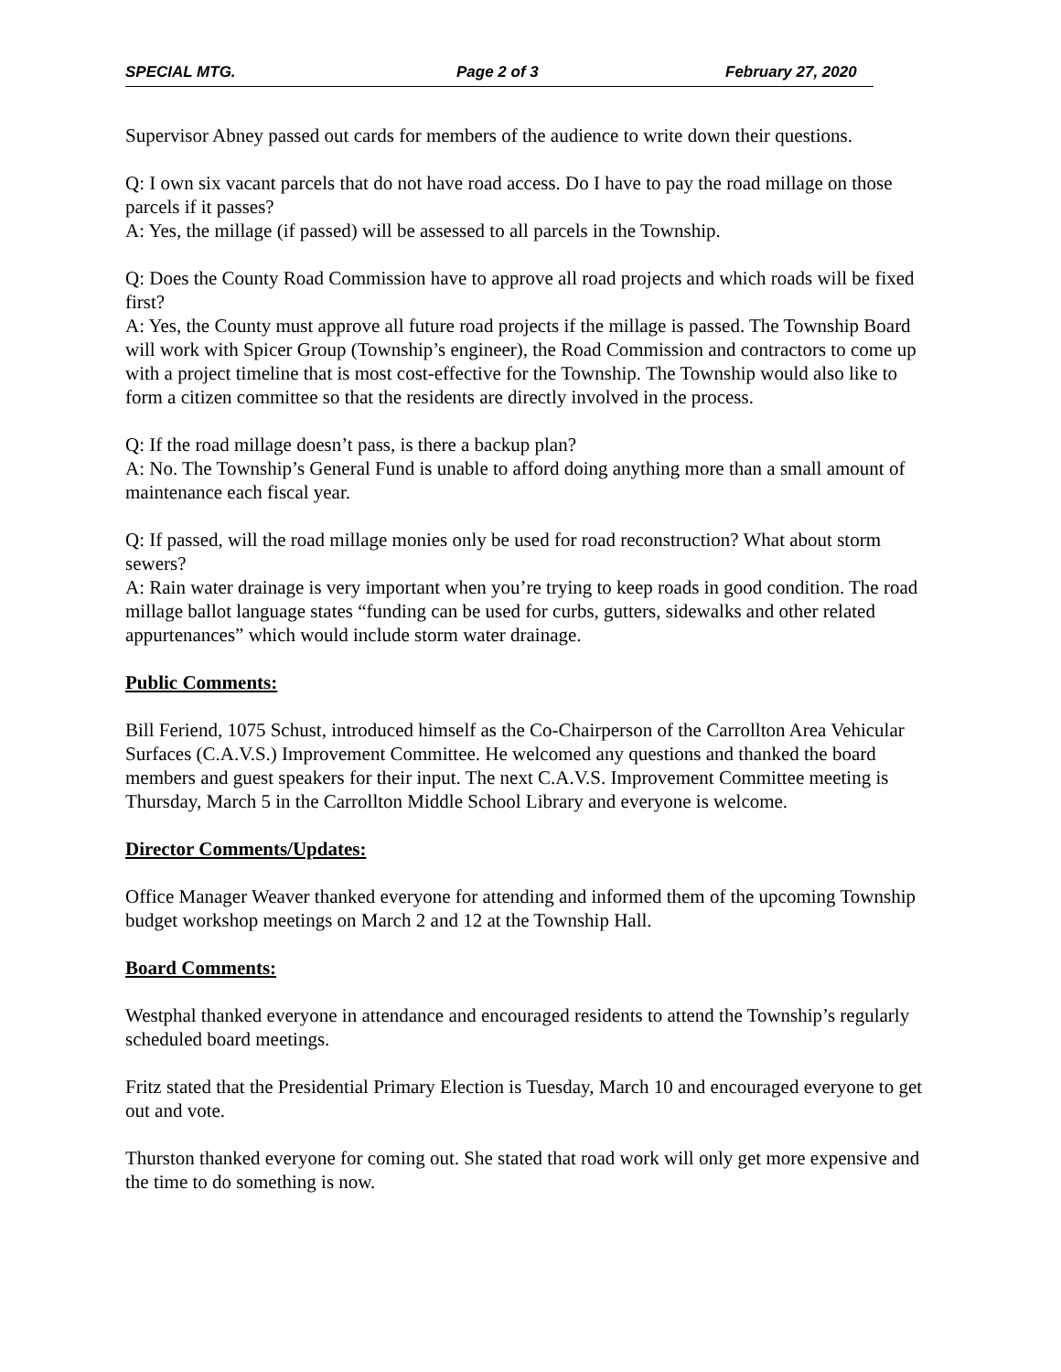SPECIAL MTG. Page 2 of 3 February 27, 2020
Supervisor Abney passed out cards for members of the audience to write down their questions.
Q: I own six vacant parcels that do not have road access. Do I have to pay the road millage on those parcels if it passes?
A: Yes, the millage (if passed) will be assessed to all parcels in the Township.
Q: Does the County Road Commission have to approve all road projects and which roads will be fixed first?
A: Yes, the County must approve all future road projects if the millage is passed. The Township Board will work with Spicer Group (Township’s engineer), the Road Commission and contractors to come up with a project timeline that is most cost-effective for the Township. The Township would also like to form a citizen committee so that the residents are directly involved in the process.
Q: If the road millage doesn’t pass, is there a backup plan?
A: No. The Township’s General Fund is unable to afford doing anything more than a small amount of maintenance each fiscal year.
Q: If passed, will the road millage monies only be used for road reconstruction? What about storm sewers?
A: Rain water drainage is very important when you’re trying to keep roads in good condition. The road millage ballot language states “funding can be used for curbs, gutters, sidewalks and other related appurtenances” which would include storm water drainage.
Public Comments:
Bill Feriend, 1075 Schust, introduced himself as the Co-Chairperson of the Carrollton Area Vehicular Surfaces (C.A.V.S.) Improvement Committee. He welcomed any questions and thanked the board members and guest speakers for their input. The next C.A.V.S. Improvement Committee meeting is Thursday, March 5 in the Carrollton Middle School Library and everyone is welcome.
Director Comments/Updates:
Office Manager Weaver thanked everyone for attending and informed them of the upcoming Township budget workshop meetings on March 2 and 12 at the Township Hall.
Board Comments:
Westphal thanked everyone in attendance and encouraged residents to attend the Township’s regularly scheduled board meetings.
Fritz stated that the Presidential Primary Election is Tuesday, March 10 and encouraged everyone to get out and vote.
Thurston thanked everyone for coming out. She stated that road work will only get more expensive and the time to do something is now.